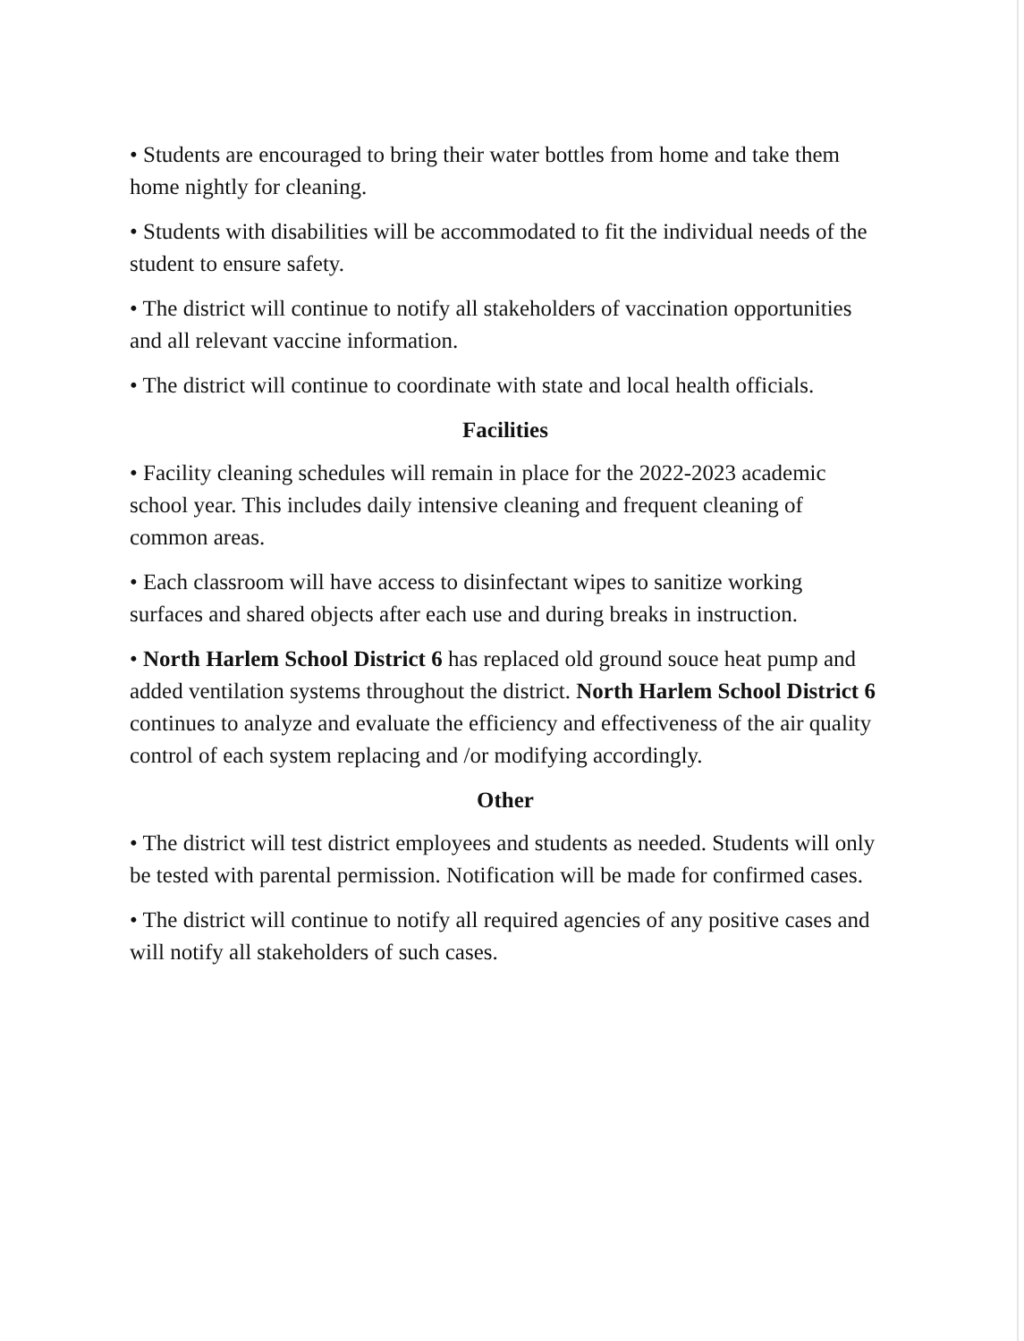• Students are encouraged to bring their water bottles from home and take them home nightly for cleaning.
• Students with disabilities will be accommodated to fit the individual needs of the student to ensure safety.
• The district will continue to notify all stakeholders of vaccination opportunities and all relevant vaccine information.
• The district will continue to coordinate with state and local health officials.
Facilities
• Facility cleaning schedules will remain in place for the 2022-2023 academic school year. This includes daily intensive cleaning and frequent cleaning of common areas.
• Each classroom will have access to disinfectant wipes to sanitize working surfaces and shared objects after each use and during breaks in instruction.
• North Harlem School District 6 has replaced old ground souce heat pump and added ventilation systems throughout the district. North Harlem School District 6 continues to analyze and evaluate the efficiency and effectiveness of the air quality control of each system replacing and /or modifying accordingly.
Other
• The district will test district employees and students as needed. Students will only be tested with parental permission. Notification will be made for confirmed cases.
• The district will continue to notify all required agencies of any positive cases and will notify all stakeholders of such cases.